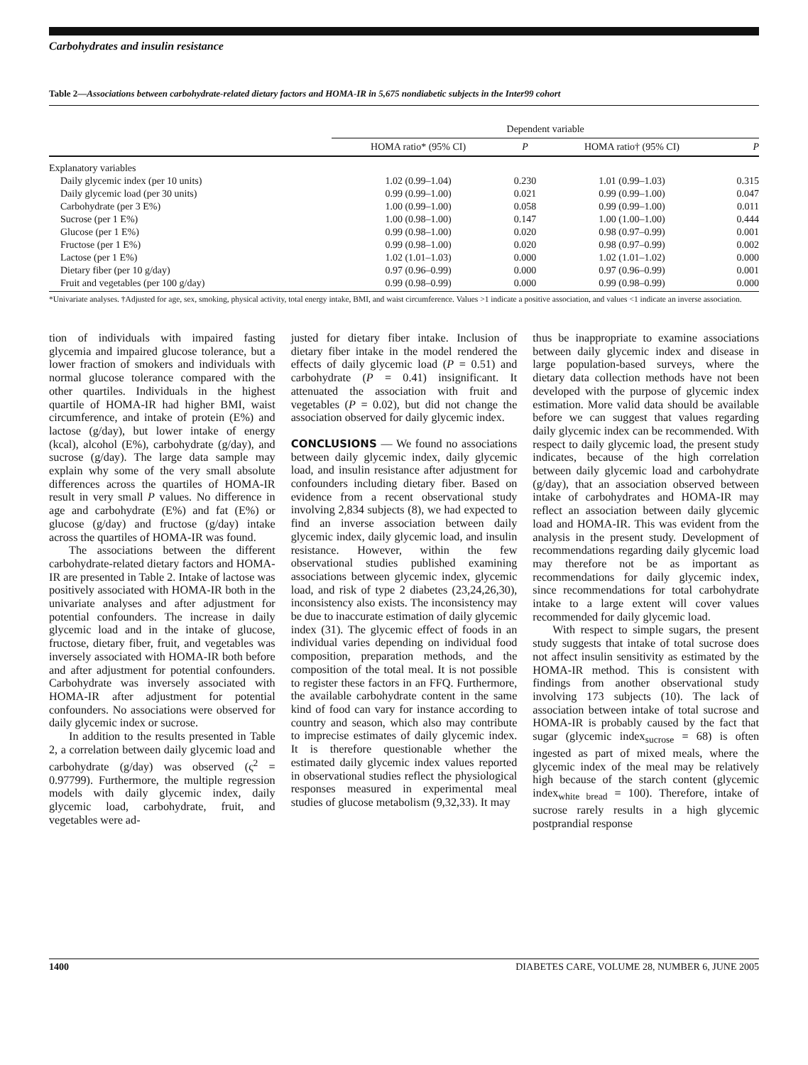Carbohydrates and insulin resistance
Table 2—Associations between carbohydrate-related dietary factors and HOMA-IR in 5,675 nondiabetic subjects in the Inter99 cohort
| | Dependent variable | | | |
| --- | --- | --- | --- | --- |
| | HOMA ratio* (95% CI) | P | HOMA ratio† (95% CI) | P |
| Explanatory variables | | | | |
| Daily glycemic index (per 10 units) | 1.02 (0.99–1.04) | 0.230 | 1.01 (0.99–1.03) | 0.315 |
| Daily glycemic load (per 30 units) | 0.99 (0.99–1.00) | 0.021 | 0.99 (0.99–1.00) | 0.047 |
| Carbohydrate (per 3 E%) | 1.00 (0.99–1.00) | 0.058 | 0.99 (0.99–1.00) | 0.011 |
| Sucrose (per 1 E%) | 1.00 (0.98–1.00) | 0.147 | 1.00 (1.00–1.00) | 0.444 |
| Glucose (per 1 E%) | 0.99 (0.98–1.00) | 0.020 | 0.98 (0.97–0.99) | 0.001 |
| Fructose (per 1 E%) | 0.99 (0.98–1.00) | 0.020 | 0.98 (0.97–0.99) | 0.002 |
| Lactose (per 1 E%) | 1.02 (1.01–1.03) | 0.000 | 1.02 (1.01–1.02) | 0.000 |
| Dietary fiber (per 10 g/day) | 0.97 (0.96–0.99) | 0.000 | 0.97 (0.96–0.99) | 0.001 |
| Fruit and vegetables (per 100 g/day) | 0.99 (0.98–0.99) | 0.000 | 0.99 (0.98–0.99) | 0.000 |
*Univariate analyses. †Adjusted for age, sex, smoking, physical activity, total energy intake, BMI, and waist circumference. Values >1 indicate a positive association, and values <1 indicate an inverse association.
tion of individuals with impaired fasting glycemia and impaired glucose tolerance, but a lower fraction of smokers and individuals with normal glucose tolerance compared with the other quartiles. Individuals in the highest quartile of HOMA-IR had higher BMI, waist circumference, and intake of protein (E%) and lactose (g/day), but lower intake of energy (kcal), alcohol (E%), carbohydrate (g/day), and sucrose (g/day). The large data sample may explain why some of the very small absolute differences across the quartiles of HOMA-IR result in very small P values. No difference in age and carbohydrate (E%) and fat (E%) or glucose (g/day) and fructose (g/day) intake across the quartiles of HOMA-IR was found.
The associations between the different carbohydrate-related dietary factors and HOMA-IR are presented in Table 2. Intake of lactose was positively associated with HOMA-IR both in the univariate analyses and after adjustment for potential confounders. The increase in daily glycemic load and in the intake of glucose, fructose, dietary fiber, fruit, and vegetables was inversely associated with HOMA-IR both before and after adjustment for potential confounders. Carbohydrate was inversely associated with HOMA-IR after adjustment for potential confounders. No associations were observed for daily glycemic index or sucrose.
In addition to the results presented in Table 2, a correlation between daily glycemic load and carbohydrate (g/day) was observed (ς<sup>2</sup> = 0.97799). Furthermore, the multiple regression models with daily glycemic index, daily glycemic load, carbohydrate, fruit, and vegetables were ad-
justed for dietary fiber intake. Inclusion of dietary fiber intake in the model rendered the effects of daily glycemic load (P = 0.51) and carbohydrate (P = 0.41) insignificant. It attenuated the association with fruit and vegetables (P = 0.02), but did not change the association observed for daily glycemic index.
CONCLUSIONS — We found no associations between daily glycemic index, daily glycemic load, and insulin resistance after adjustment for confounders including dietary fiber. Based on evidence from a recent observational study involving 2,834 subjects (8), we had expected to find an inverse association between daily glycemic index, daily glycemic load, and insulin resistance. However, within the few observational studies published examining associations between glycemic index, glycemic load, and risk of type 2 diabetes (23,24,26,30), inconsistency also exists. The inconsistency may be due to inaccurate estimation of daily glycemic index (31). The glycemic effect of foods in an individual varies depending on individual food composition, preparation methods, and the composition of the total meal. It is not possible to register these factors in an FFQ. Furthermore, the available carbohydrate content in the same kind of food can vary for instance according to country and season, which also may contribute to imprecise estimates of daily glycemic index. It is therefore questionable whether the estimated daily glycemic index values reported in observational studies reflect the physiological responses measured in experimental meal studies of glucose metabolism (9,32,33). It may
thus be inappropriate to examine associations between daily glycemic index and disease in large population-based surveys, where the dietary data collection methods have not been developed with the purpose of glycemic index estimation. More valid data should be available before we can suggest that values regarding daily glycemic index can be recommended. With respect to daily glycemic load, the present study indicates, because of the high correlation between daily glycemic load and carbohydrate (g/day), that an association observed between intake of carbohydrates and HOMA-IR may reflect an association between daily glycemic load and HOMA-IR. This was evident from the analysis in the present study. Development of recommendations regarding daily glycemic load may therefore not be as important as recommendations for daily glycemic index, since recommendations for total carbohydrate intake to a large extent will cover values recommended for daily glycemic load.
With respect to simple sugars, the present study suggests that intake of total sucrose does not affect insulin sensitivity as estimated by the HOMA-IR method. This is consistent with findings from another observational study involving 173 subjects (10). The lack of association between intake of total sucrose and HOMA-IR is probably caused by the fact that sugar (glycemic index<sub>sucrose</sub> = 68) is often ingested as part of mixed meals, where the glycemic index of the meal may be relatively high because of the starch content (glycemic index<sub>white bread</sub> = 100). Therefore, intake of sucrose rarely results in a high glycemic postprandial response
1400 DIABETES CARE, VOLUME 28, NUMBER 6, JUNE 2005